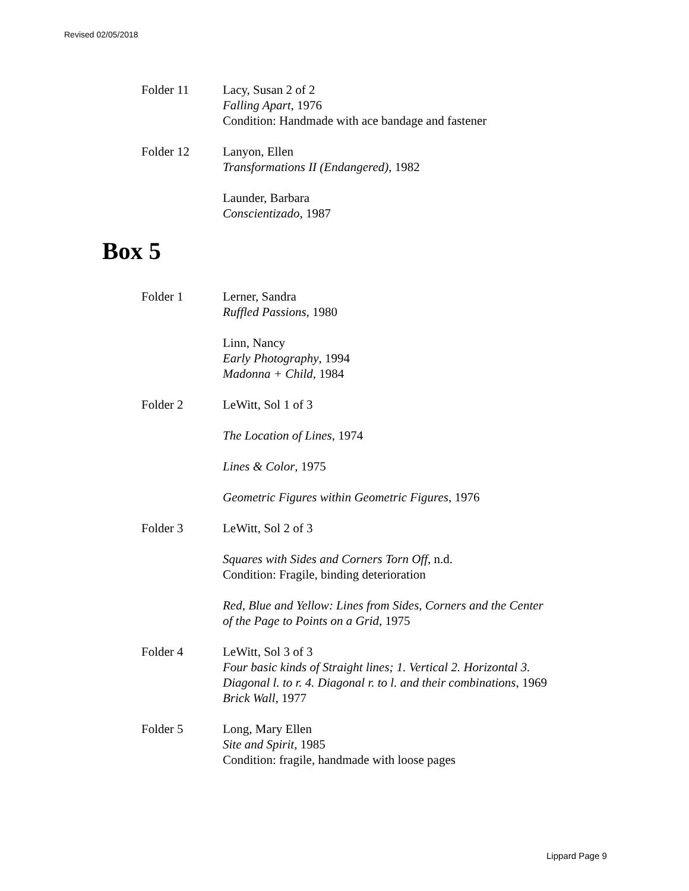Revised 02/05/2018
Folder 11 Lacy, Susan 2 of 2
Falling Apart, 1976
Condition: Handmade with ace bandage and fastener
Folder 12 Lanyon, Ellen
Transformations II (Endangered), 1982
Launder, Barbara
Conscientizado, 1987
Box 5
Folder 1 Lerner, Sandra
Ruffled Passions, 1980
Linn, Nancy
Early Photography, 1994
Madonna + Child, 1984
Folder 2 LeWitt, Sol 1 of 3
The Location of Lines, 1974
Lines & Color, 1975
Geometric Figures within Geometric Figures, 1976
Folder 3 LeWitt, Sol 2 of 3
Squares with Sides and Corners Torn Off, n.d.
Condition: Fragile, binding deterioration
Red, Blue and Yellow: Lines from Sides, Corners and the Center
of the Page to Points on a Grid, 1975
Folder 4 LeWitt, Sol 3 of 3
Four basic kinds of Straight lines; 1. Vertical 2. Horizontal 3.
Diagonal l. to r. 4. Diagonal r. to l. and their combinations, 1969
Brick Wall, 1977
Folder 5 Long, Mary Ellen
Site and Spirit, 1985
Condition: fragile, handmade with loose pages
Lippard Page 9